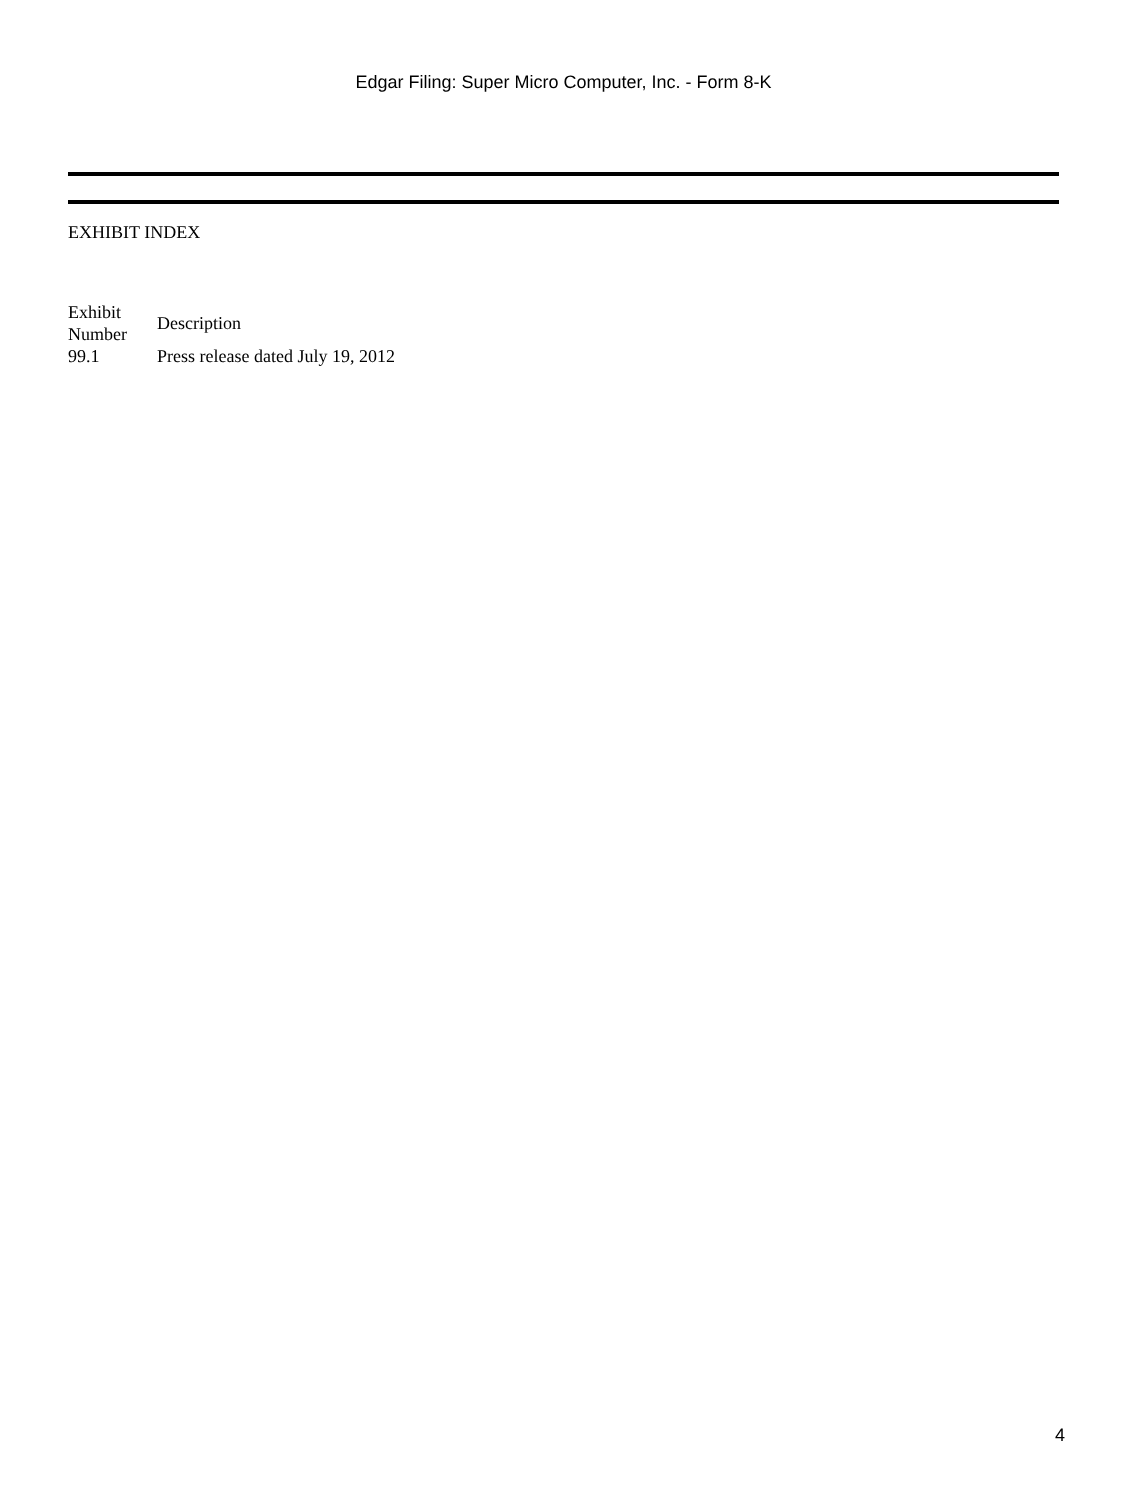Edgar Filing: Super Micro Computer, Inc. - Form 8-K
EXHIBIT INDEX
| Exhibit Number | Description |
| --- | --- |
| 99.1 | Press release dated July 19, 2012 |
4